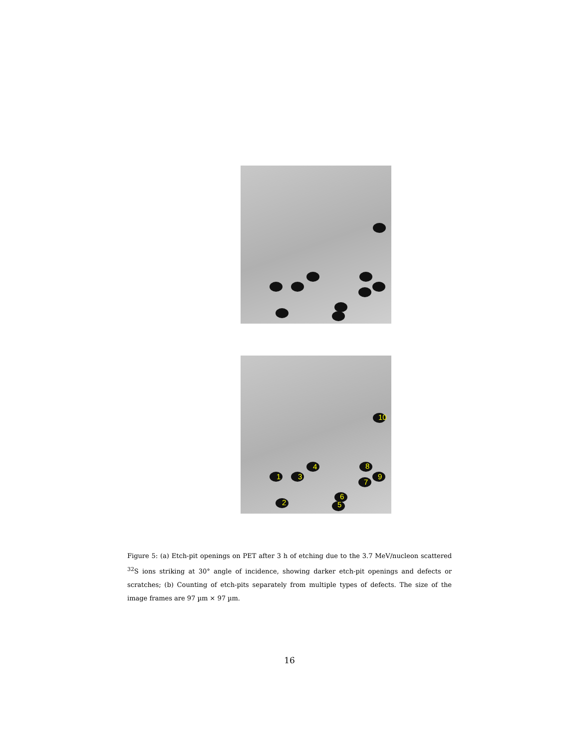10
4
1 3
8
9
7
2
6
5
Figure 5: (a) Etch-pit openings on PET after 3 h of etching due to the 3.7 MeV/nucleon scattered <sup>32</sup>S ions striking at 30° angle of incidence, showing darker etch-pit openings and defects or scratches; (b) Counting of etch-pits separately from multiple types of defects. The size of the image frames are 97 µm × 97 µm.
16